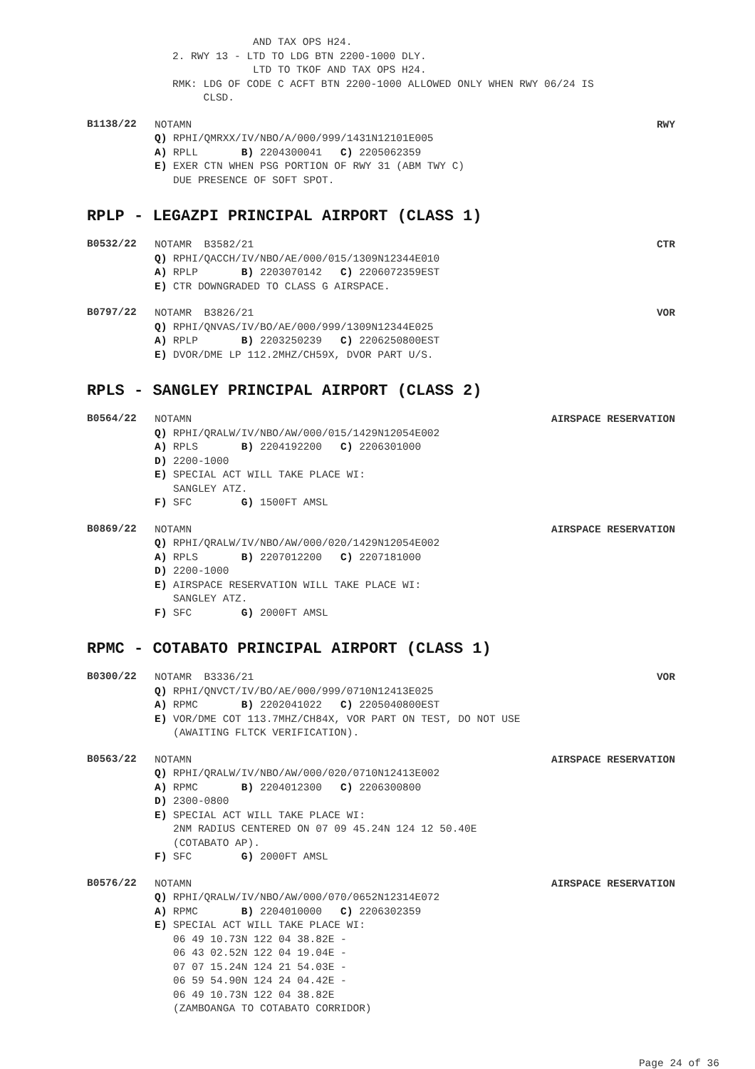AND TAX OPS H24. 2. RWY 13 - LTD TO LDG BTN 2200-1000 DLY. LTD TO TKOF AND TAX OPS H24. RMK: LDG OF CODE C ACFT BTN 2200-1000 ALLOWED ONLY WHEN RWY 06/24 IS CLSD.
B1138/22
NOTAMN RWY
Q) RPHI/QMRXX/IV/NBO/A/000/999/1431N12101E005 A) RPLL B) 2204300041 C) 2205062359 E) EXER CTN WHEN PSG PORTION OF RWY 31 (ABM TWY C) DUE PRESENCE OF SOFT SPOT.
RPLP - LEGAZPI PRINCIPAL AIRPORT (CLASS 1)
B0532/22
NOTAMR B3582/21 CTR
Q) RPHI/QACCH/IV/NBO/AE/000/015/1309N12344E010 A) RPLP B) 2203070142 C) 2206072359EST E) CTR DOWNGRADED TO CLASS G AIRSPACE.
B0797/22
NOTAMR B3826/21 VOR
Q) RPHI/QNVAS/IV/BO/AE/000/999/1309N12344E025 A) RPLP B) 2203250239 C) 2206250800EST E) DVOR/DME LP 112.2MHZ/CH59X, DVOR PART U/S.
RPLS - SANGLEY PRINCIPAL AIRPORT (CLASS 2)
B0564/22
NOTAMN AIRSPACE RESERVATION
Q) RPHI/QRALW/IV/NBO/AW/000/015/1429N12054E002 A) RPLS B) 2204192200 C) 2206301000 D) 2200-1000 E) SPECIAL ACT WILL TAKE PLACE WI: SANGLEY ATZ. F) SFC G) 1500FT AMSL
B0869/22
NOTAMN AIRSPACE RESERVATION
Q) RPHI/QRALW/IV/NBO/AW/000/020/1429N12054E002 A) RPLS B) 2207012200 C) 2207181000 D) 2200-1000 E) AIRSPACE RESERVATION WILL TAKE PLACE WI: SANGLEY ATZ. F) SFC G) 2000FT AMSL
RPMC - COTABATO PRINCIPAL AIRPORT (CLASS 1)
B0300/22
NOTAMR B3336/21 VOR
Q) RPHI/QNVCT/IV/BO/AE/000/999/0710N12413E025 A) RPMC B) 2202041022 C) 2205040800EST E) VOR/DME COT 113.7MHZ/CH84X, VOR PART ON TEST, DO NOT USE (AWAITING FLTCK VERIFICATION).
B0563/22
NOTAMN AIRSPACE RESERVATION
Q) RPHI/QRALW/IV/NBO/AW/000/020/0710N12413E002 A) RPMC B) 2204012300 C) 2206300800 D) 2300-0800 E) SPECIAL ACT WILL TAKE PLACE WI: 2NM RADIUS CENTERED ON 07 09 45.24N 124 12 50.40E (COTABATO AP). F) SFC G) 2000FT AMSL
B0576/22
NOTAMN AIRSPACE RESERVATION
Q) RPHI/QRALW/IV/NBO/AW/000/070/0652N12314E072 A) RPMC B) 2204010000 C) 2206302359 E) SPECIAL ACT WILL TAKE PLACE WI: 06 49 10.73N 122 04 38.82E - 06 43 02.52N 122 04 19.04E - 07 07 15.24N 124 21 54.03E - 06 59 54.90N 124 24 04.42E - 06 49 10.73N 122 04 38.82E (ZAMBOANGA TO COTABATO CORRIDOR)
Page 24 of 36